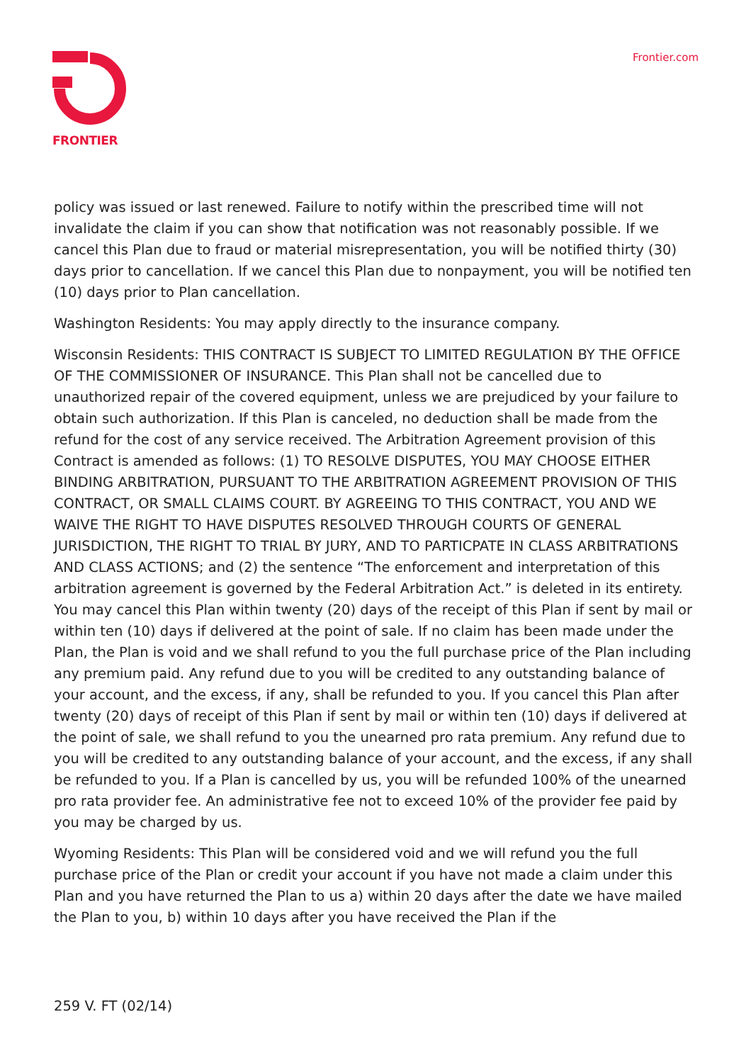FRONTIER Frontier.com
policy was issued or last renewed. Failure to notify within the prescribed time will not invalidate the claim if you can show that notification was not reasonably possible. If we cancel this Plan due to fraud or material misrepresentation, you will be notified thirty (30) days prior to cancellation. If we cancel this Plan due to nonpayment, you will be notified ten (10) days prior to Plan cancellation.
Washington Residents: You may apply directly to the insurance company.
Wisconsin Residents: THIS CONTRACT IS SUBJECT TO LIMITED REGULATION BY THE OFFICE OF THE COMMISSIONER OF INSURANCE. This Plan shall not be cancelled due to unauthorized repair of the covered equipment, unless we are prejudiced by your failure to obtain such authorization. If this Plan is canceled, no deduction shall be made from the refund for the cost of any service received. The Arbitration Agreement provision of this Contract is amended as follows: (1) TO RESOLVE DISPUTES, YOU MAY CHOOSE EITHER BINDING ARBITRATION, PURSUANT TO THE ARBITRATION AGREEMENT PROVISION OF THIS CONTRACT, OR SMALL CLAIMS COURT. BY AGREEING TO THIS CONTRACT, YOU AND WE WAIVE THE RIGHT TO HAVE DISPUTES RESOLVED THROUGH COURTS OF GENERAL JURISDICTION, THE RIGHT TO TRIAL BY JURY, AND TO PARTICPATE IN CLASS ARBITRATIONS AND CLASS ACTIONS; and (2) the sentence “The enforcement and interpretation of this arbitration agreement is governed by the Federal Arbitration Act.” is deleted in its entirety. You may cancel this Plan within twenty (20) days of the receipt of this Plan if sent by mail or within ten (10) days if delivered at the point of sale. If no claim has been made under the Plan, the Plan is void and we shall refund to you the full purchase price of the Plan including any premium paid. Any refund due to you will be credited to any outstanding balance of your account, and the excess, if any, shall be refunded to you. If you cancel this Plan after twenty (20) days of receipt of this Plan if sent by mail or within ten (10) days if delivered at the point of sale, we shall refund to you the unearned pro rata premium. Any refund due to you will be credited to any outstanding balance of your account, and the excess, if any shall be refunded to you. If a Plan is cancelled by us, you will be refunded 100% of the unearned pro rata provider fee. An administrative fee not to exceed 10% of the provider fee paid by you may be charged by us.
Wyoming Residents: This Plan will be considered void and we will refund you the full purchase price of the Plan or credit your account if you have not made a claim under this Plan and you have returned the Plan to us a) within 20 days after the date we have mailed the Plan to you, b) within 10 days after you have received the Plan if the
259 V. FT (02/14)